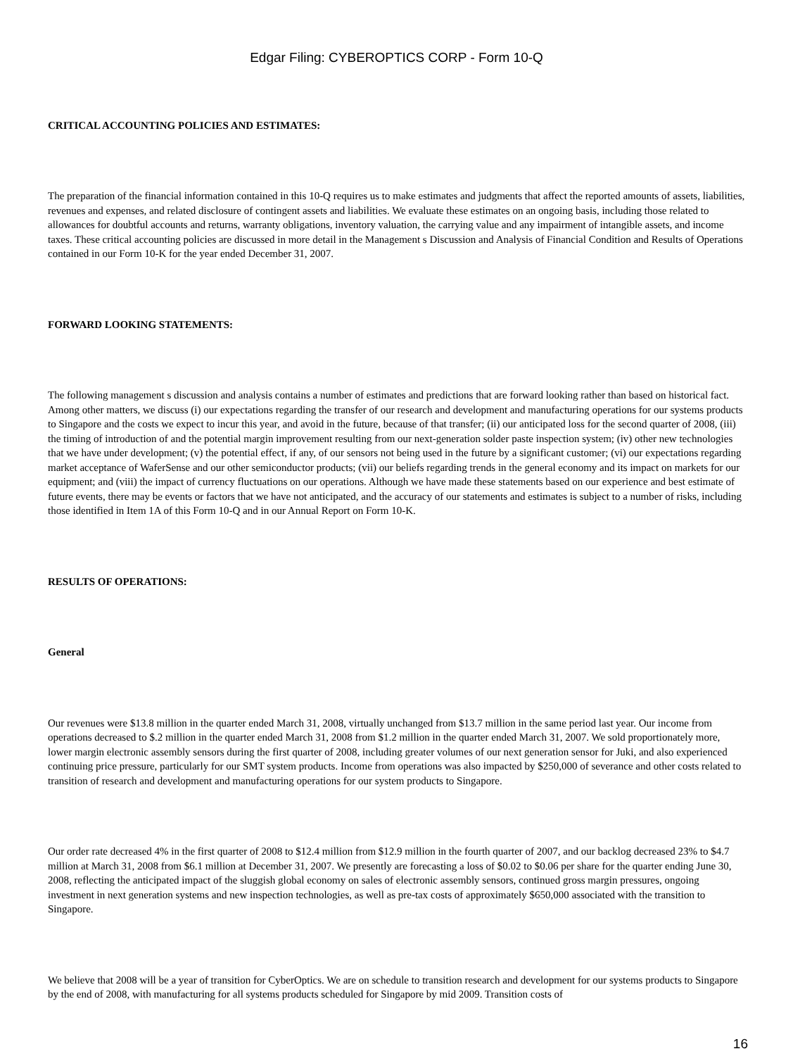Edgar Filing: CYBEROPTICS CORP - Form 10-Q
CRITICAL ACCOUNTING POLICIES AND ESTIMATES:
The preparation of the financial information contained in this 10-Q requires us to make estimates and judgments that affect the reported amounts of assets, liabilities, revenues and expenses, and related disclosure of contingent assets and liabilities. We evaluate these estimates on an ongoing basis, including those related to allowances for doubtful accounts and returns, warranty obligations, inventory valuation, the carrying value and any impairment of intangible assets, and income taxes. These critical accounting policies are discussed in more detail in the Management s Discussion and Analysis of Financial Condition and Results of Operations contained in our Form 10-K for the year ended December 31, 2007.
FORWARD LOOKING STATEMENTS:
The following management s discussion and analysis contains a number of estimates and predictions that are forward looking rather than based on historical fact. Among other matters, we discuss (i) our expectations regarding the transfer of our research and development and manufacturing operations for our systems products to Singapore and the costs we expect to incur this year, and avoid in the future, because of that transfer; (ii) our anticipated loss for the second quarter of 2008, (iii) the timing of introduction of and the potential margin improvement resulting from our next-generation solder paste inspection system; (iv) other new technologies that we have under development; (v) the potential effect, if any, of our sensors not being used in the future by a significant customer; (vi) our expectations regarding market acceptance of WaferSense and our other semiconductor products; (vii) our beliefs regarding trends in the general economy and its impact on markets for our equipment; and (viii) the impact of currency fluctuations on our operations. Although we have made these statements based on our experience and best estimate of future events, there may be events or factors that we have not anticipated, and the accuracy of our statements and estimates is subject to a number of risks, including those identified in Item 1A of this Form 10-Q and in our Annual Report on Form 10-K.
RESULTS OF OPERATIONS:
General
Our revenues were $13.8 million in the quarter ended March 31, 2008, virtually unchanged from $13.7 million in the same period last year. Our income from operations decreased to $.2 million in the quarter ended March 31, 2008 from $1.2 million in the quarter ended March 31, 2007. We sold proportionately more, lower margin electronic assembly sensors during the first quarter of 2008, including greater volumes of our next generation sensor for Juki, and also experienced continuing price pressure, particularly for our SMT system products. Income from operations was also impacted by $250,000 of severance and other costs related to transition of research and development and manufacturing operations for our system products to Singapore.
Our order rate decreased 4% in the first quarter of 2008 to $12.4 million from $12.9 million in the fourth quarter of 2007, and our backlog decreased 23% to $4.7 million at March 31, 2008 from $6.1 million at December 31, 2007. We presently are forecasting a loss of $0.02 to $0.06 per share for the quarter ending June 30, 2008, reflecting the anticipated impact of the sluggish global economy on sales of electronic assembly sensors, continued gross margin pressures, ongoing investment in next generation systems and new inspection technologies, as well as pre-tax costs of approximately $650,000 associated with the transition to Singapore.
We believe that 2008 will be a year of transition for CyberOptics. We are on schedule to transition research and development for our systems products to Singapore by the end of 2008, with manufacturing for all systems products scheduled for Singapore by mid 2009. Transition costs of
16